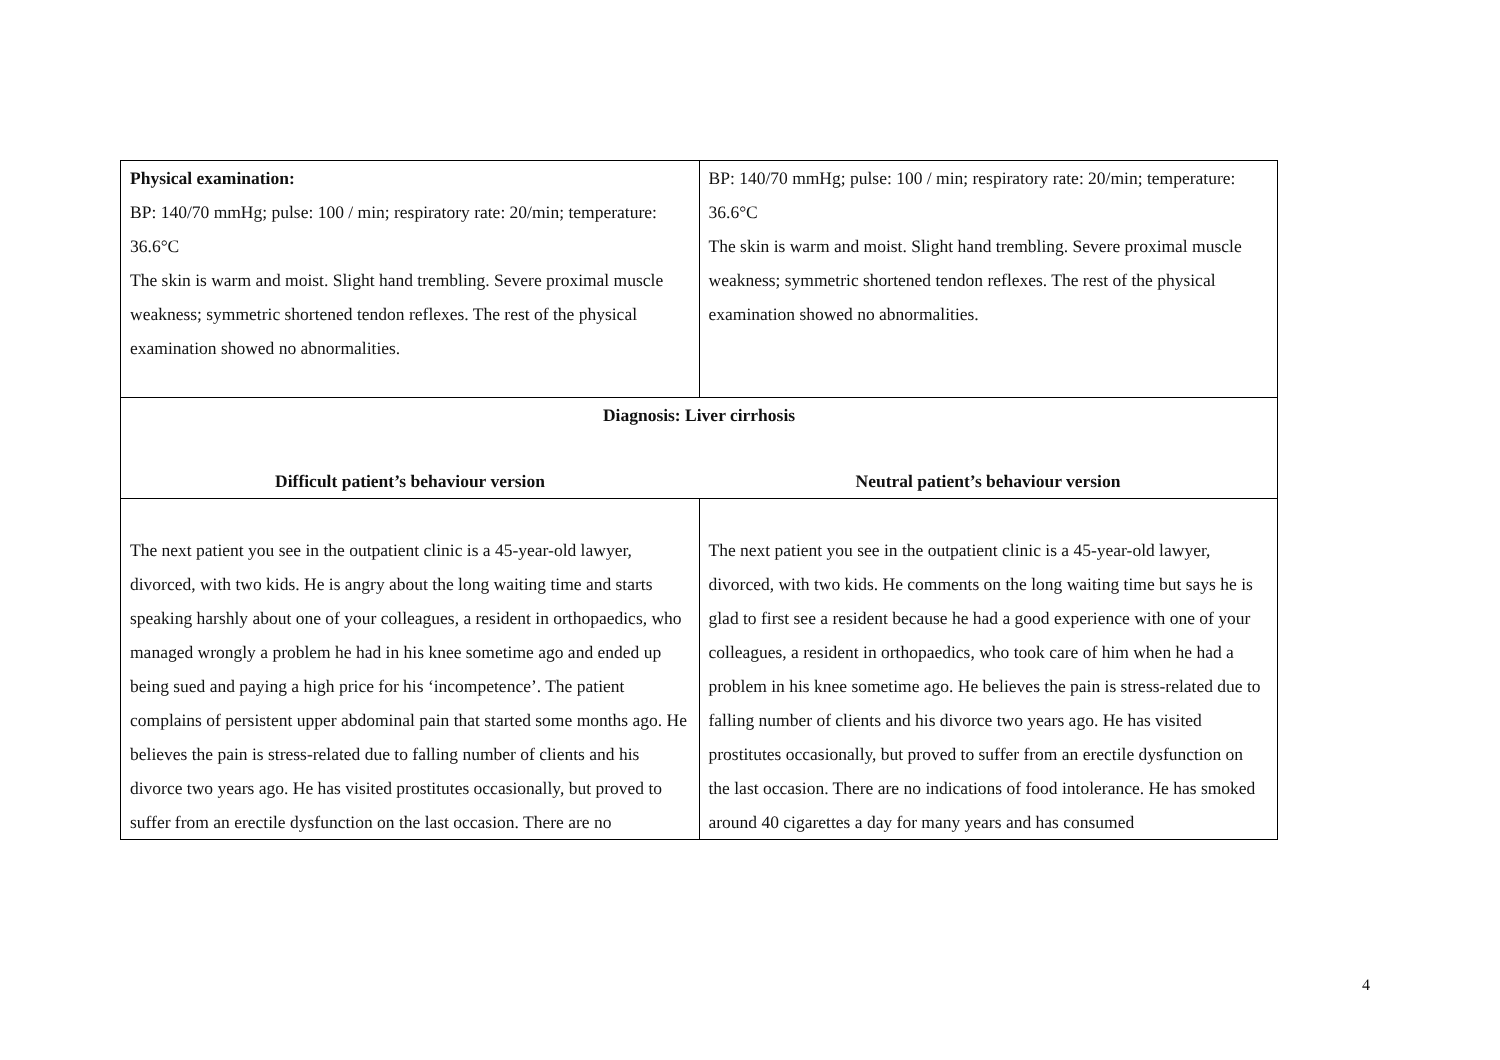| Physical examination: BP: 140/70 mmHg; pulse: 100 / min; respiratory rate: 20/min; temperature: 36.6°C The skin is warm and moist. Slight hand trembling. Severe proximal muscle weakness; symmetric shortened tendon reflexes. The rest of the physical examination showed no abnormalities. | BP: 140/70 mmHg; pulse: 100 / min; respiratory rate: 20/min; temperature: 36.6°C The skin is warm and moist. Slight hand trembling. Severe proximal muscle weakness; symmetric shortened tendon reflexes. The rest of the physical examination showed no abnormalities. |
| Diagnosis: Liver cirrhosis | |
| Difficult patient’s behaviour version | Neutral patient’s behaviour version |
| The next patient you see in the outpatient clinic is a 45-year-old lawyer, divorced, with two kids. He is angry about the long waiting time and starts speaking harshly about one of your colleagues, a resident in orthopaedics, who managed wrongly a problem he had in his knee sometime ago and ended up being sued and paying a high price for his ‘incompetence’. The patient complains of persistent upper abdominal pain that started some months ago. He believes the pain is stress-related due to falling number of clients and his divorce two years ago. He has visited prostitutes occasionally, but proved to suffer from an erectile dysfunction on the last occasion. There are no | The next patient you see in the outpatient clinic is a 45-year-old lawyer, divorced, with two kids. He comments on the long waiting time but says he is glad to first see a resident because he had a good experience with one of your colleagues, a resident in orthopaedics, who took care of him when he had a problem in his knee sometime ago. He believes the pain is stress-related due to falling number of clients and his divorce two years ago. He has visited prostitutes occasionally, but proved to suffer from an erectile dysfunction on the last occasion. There are no indications of food intolerance. He has smoked around 40 cigarettes a day for many years and has consumed |
4